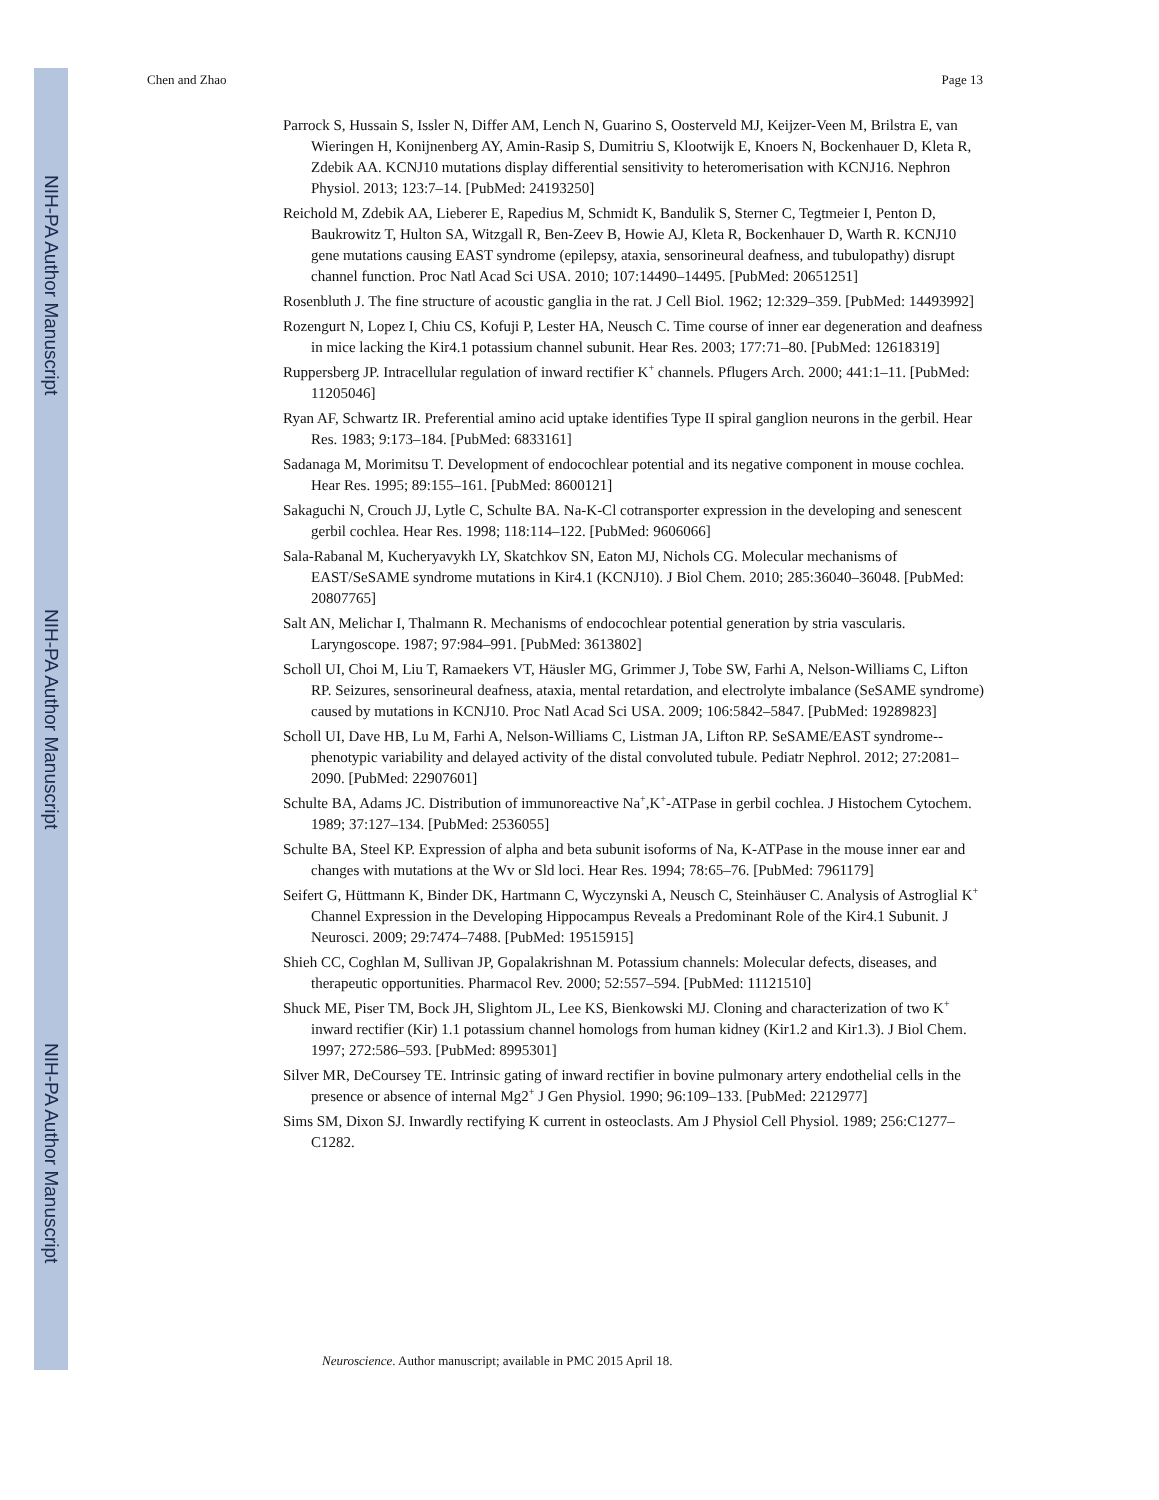NIH-PA Author Manuscript
NIH-PA Author Manuscript
NIH-PA Author Manuscript
Chen and Zhao Page 13
Parrock S, Hussain S, Issler N, Differ AM, Lench N, Guarino S, Oosterveld MJ, Keijzer-Veen M, Brilstra E, van Wieringen H, Konijnenberg AY, Amin-Rasip S, Dumitriu S, Klootwijk E, Knoers N, Bockenhauer D, Kleta R, Zdebik AA. KCNJ10 mutations display differential sensitivity to heteromerisation with KCNJ16. Nephron Physiol. 2013; 123:7–14. [PubMed: 24193250]
Reichold M, Zdebik AA, Lieberer E, Rapedius M, Schmidt K, Bandulik S, Sterner C, Tegtmeier I, Penton D, Baukrowitz T, Hulton SA, Witzgall R, Ben-Zeev B, Howie AJ, Kleta R, Bockenhauer D, Warth R. KCNJ10 gene mutations causing EAST syndrome (epilepsy, ataxia, sensorineural deafness, and tubulopathy) disrupt channel function. Proc Natl Acad Sci USA. 2010; 107:14490–14495. [PubMed: 20651251]
Rosenbluth J. The fine structure of acoustic ganglia in the rat. J Cell Biol. 1962; 12:329–359. [PubMed: 14493992]
Rozengurt N, Lopez I, Chiu CS, Kofuji P, Lester HA, Neusch C. Time course of inner ear degeneration and deafness in mice lacking the Kir4.1 potassium channel subunit. Hear Res. 2003; 177:71–80. [PubMed: 12618319]
Ruppersberg JP. Intracellular regulation of inward rectifier K<sup>+</sup> channels. Pflugers Arch. 2000; 441:1–11. [PubMed: 11205046]
Ryan AF, Schwartz IR. Preferential amino acid uptake identifies Type II spiral ganglion neurons in the gerbil. Hear Res. 1983; 9:173–184. [PubMed: 6833161]
Sadanaga M, Morimitsu T. Development of endocochlear potential and its negative component in mouse cochlea. Hear Res. 1995; 89:155–161. [PubMed: 8600121]
Sakaguchi N, Crouch JJ, Lytle C, Schulte BA. Na-K-Cl cotransporter expression in the developing and senescent gerbil cochlea. Hear Res. 1998; 118:114–122. [PubMed: 9606066]
Sala-Rabanal M, Kucheryavykh LY, Skatchkov SN, Eaton MJ, Nichols CG. Molecular mechanisms of EAST/SeSAME syndrome mutations in Kir4.1 (KCNJ10). J Biol Chem. 2010; 285:36040–36048. [PubMed: 20807765]
Salt AN, Melichar I, Thalmann R. Mechanisms of endocochlear potential generation by stria vascularis. Laryngoscope. 1987; 97:984–991. [PubMed: 3613802]
Scholl UI, Choi M, Liu T, Ramaekers VT, Häusler MG, Grimmer J, Tobe SW, Farhi A, Nelson-Williams C, Lifton RP. Seizures, sensorineural deafness, ataxia, mental retardation, and electrolyte imbalance (SeSAME syndrome) caused by mutations in KCNJ10. Proc Natl Acad Sci USA. 2009; 106:5842–5847. [PubMed: 19289823]
Scholl UI, Dave HB, Lu M, Farhi A, Nelson-Williams C, Listman JA, Lifton RP. SeSAME/EAST syndrome--phenotypic variability and delayed activity of the distal convoluted tubule. Pediatr Nephrol. 2012; 27:2081–2090. [PubMed: 22907601]
Schulte BA, Adams JC. Distribution of immunoreactive Na<sup>+</sup>,K<sup>+</sup>-ATPase in gerbil cochlea. J Histochem Cytochem. 1989; 37:127–134. [PubMed: 2536055]
Schulte BA, Steel KP. Expression of alpha and beta subunit isoforms of Na, K-ATPase in the mouse inner ear and changes with mutations at the Wv or Sld loci. Hear Res. 1994; 78:65–76. [PubMed: 7961179]
Seifert G, Hüttmann K, Binder DK, Hartmann C, Wyczynski A, Neusch C, Steinhäuser C. Analysis of Astroglial K<sup>+</sup> Channel Expression in the Developing Hippocampus Reveals a Predominant Role of the Kir4.1 Subunit. J Neurosci. 2009; 29:7474–7488. [PubMed: 19515915]
Shieh CC, Coghlan M, Sullivan JP, Gopalakrishnan M. Potassium channels: Molecular defects, diseases, and therapeutic opportunities. Pharmacol Rev. 2000; 52:557–594. [PubMed: 11121510]
Shuck ME, Piser TM, Bock JH, Slightom JL, Lee KS, Bienkowski MJ. Cloning and characterization of two K<sup>+</sup> inward rectifier (Kir) 1.1 potassium channel homologs from human kidney (Kir1.2 and Kir1.3). J Biol Chem. 1997; 272:586–593. [PubMed: 8995301]
Silver MR, DeCoursey TE. Intrinsic gating of inward rectifier in bovine pulmonary artery endothelial cells in the presence or absence of internal Mg2<sup>+</sup> J Gen Physiol. 1990; 96:109–133. [PubMed: 2212977]
Sims SM, Dixon SJ. Inwardly rectifying K current in osteoclasts. Am J Physiol Cell Physiol. 1989; 256:C1277–C1282.
Neuroscience. Author manuscript; available in PMC 2015 April 18.